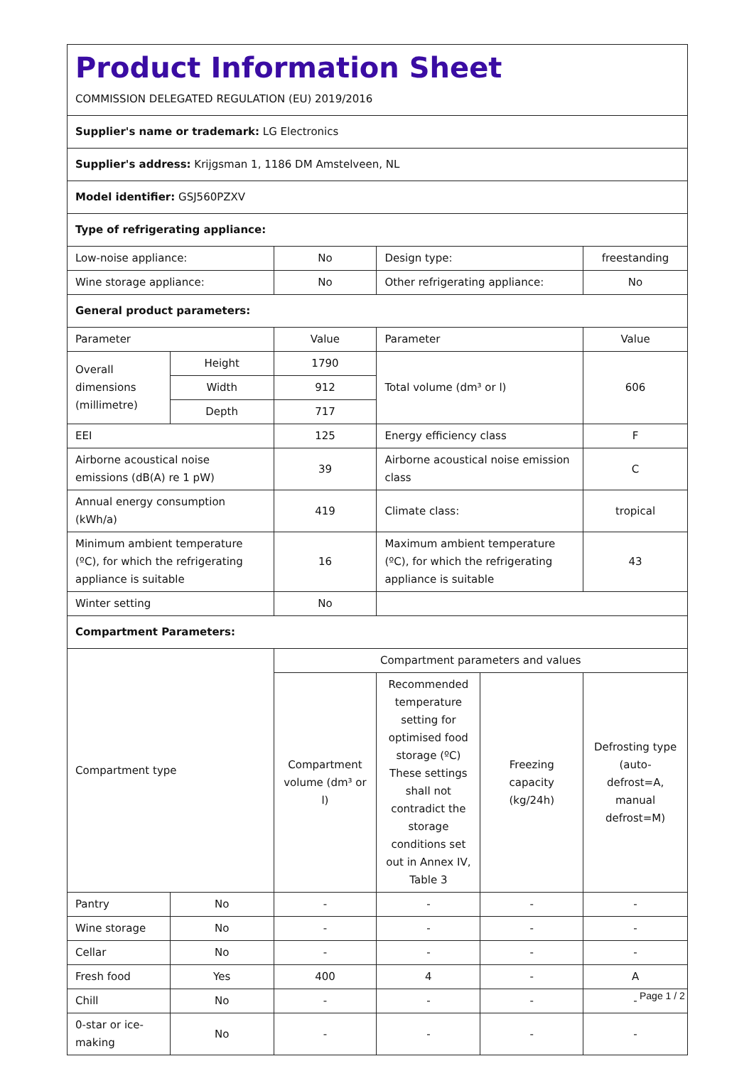| Product Information Sheet COMMISSION DELEGATED REGULATION (EU) 2019/2016 | | | | | |
| Supplier's name or trademark: LG Electronics | | | | | |
| Supplier's address: Krijgsman 1, 1186 DM Amstelveen, NL | | | | | |
| Model identifier: GSJ560PZXV | | | | | |
| Type of refrigerating appliance: | | | | | |
| Low-noise appliance: | | No | Design type: | | freestanding |
| Wine storage appliance: | | No | Other refrigerating appliance: | | No |
| General product parameters: | | | | | |
| Parameter | | Value | Parameter | | Value |
| Overall dimensions (millimetre) | Height | 1790 | Total volume (dm³ or l) | | 606 |
| | Width | 912 | | | |
| | Depth | 717 | | | |
| EEI | | 125 | Energy efficiency class | | F |
| Airborne acoustical noise emissions (dB(A) re 1 pW) | | 39 | Airborne acoustical noise emission class | | C |
| Annual energy consumption (kWh/a) | | 419 | Climate class: | | tropical |
| Minimum ambient temperature (ºC), for which the refrigerating appliance is suitable | | 16 | Maximum ambient temperature (ºC), for which the refrigerating appliance is suitable | | 43 |
| Winter setting | | No | | | |
| Compartment Parameters: | | | | | |
| Compartment type | | Compartment parameters and values | | | |
| | | Compartment volume (dm³ or l) | Recommended temperature setting for optimised food storage (ºC) These settings shall not contradict the storage conditions set out in Annex IV, Table 3 | Freezing capacity (kg/24h) | Defrosting type (auto-defrost=A, manual defrost=M) |
| Pantry | No | - | - | - | - |
| Wine storage | No | - | - | - | - |
| Cellar | No | - | - | - | - |
| Fresh food | Yes | 400 | 4 | - | A |
| Chill | No | - | - | - | - |
| 0-star or ice-making | No | - | - | - | - |
Page 1 / 2